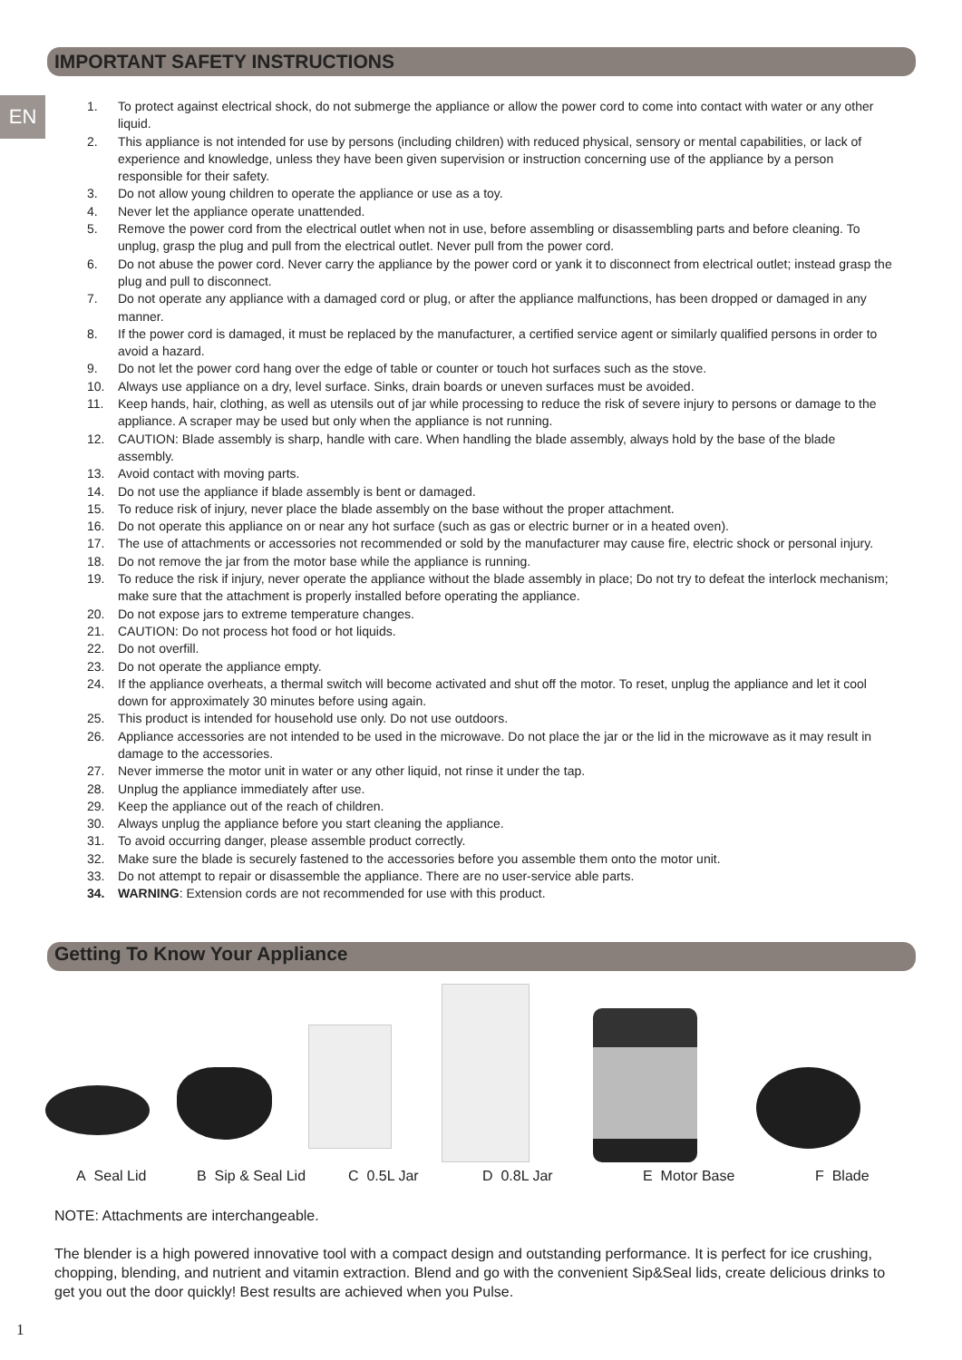IMPORTANT SAFETY INSTRUCTIONS
EN
1. To protect against electrical shock, do not submerge the appliance or allow the power cord to come into contact with water or any other liquid.
2. This appliance is not intended for use by persons (including children) with reduced physical, sensory or mental capabilities, or lack of experience and knowledge, unless they have been given supervision or instruction concerning use of the appliance by a person responsible for their safety.
3. Do not allow young children to operate the appliance or use as a toy.
4. Never let the appliance operate unattended.
5. Remove the power cord from the electrical outlet when not in use, before assembling or disassembling parts and before cleaning. To unplug, grasp the plug and pull from the electrical outlet. Never pull from the power cord.
6. Do not abuse the power cord. Never carry the appliance by the power cord or yank it to disconnect from electrical outlet; instead grasp the plug and pull to disconnect.
7. Do not operate any appliance with a damaged cord or plug, or after the appliance malfunctions, has been dropped or damaged in any manner.
8. If the power cord is damaged, it must be replaced by the manufacturer, a certified service agent or similarly qualified persons in order to avoid a hazard.
9. Do not let the power cord hang over the edge of table or counter or touch hot surfaces such as the stove.
10. Always use appliance on a dry, level surface. Sinks, drain boards or uneven surfaces must be avoided.
11. Keep hands, hair, clothing, as well as utensils out of jar while processing to reduce the risk of severe injury to persons or damage to the appliance. A scraper may be used but only when the appliance is not running.
12. CAUTION: Blade assembly is sharp, handle with care. When handling the blade assembly, always hold by the base of the blade assembly.
13. Avoid contact with moving parts.
14. Do not use the appliance if blade assembly is bent or damaged.
15. To reduce risk of injury, never place the blade assembly on the base without the proper attachment.
16. Do not operate this appliance on or near any hot surface (such as gas or electric burner or in a heated oven).
17. The use of attachments or accessories not recommended or sold by the manufacturer may cause fire, electric shock or personal injury.
18. Do not remove the jar from the motor base while the appliance is running.
19. To reduce the risk if injury, never operate the appliance without the blade assembly in place; Do not try to defeat the interlock mechanism; make sure that the attachment is properly installed before operating the appliance.
20. Do not expose jars to extreme temperature changes.
21. CAUTION: Do not process hot food or hot liquids.
22. Do not overfill.
23. Do not operate the appliance empty.
24. If the appliance overheats, a thermal switch will become activated and shut off the motor. To reset, unplug the appliance and let it cool down for approximately 30 minutes before using again.
25. This product is intended for household use only. Do not use outdoors.
26. Appliance accessories are not intended to be used in the microwave. Do not place the jar or the lid in the microwave as it may result in damage to the accessories.
27. Never immerse the motor unit in water or any other liquid, not rinse it under the tap.
28. Unplug the appliance immediately after use.
29. Keep the appliance out of the reach of children.
30. Always unplug the appliance before you start cleaning the appliance.
31. To avoid occurring danger, please assemble product correctly.
32. Make sure the blade is securely fastened to the accessories before you assemble them onto the motor unit.
33. Do not attempt to repair or disassemble the appliance. There are no user-service able parts.
34. WARNING: Extension cords are not recommended for use with this product.
Getting To Know Your Appliance
A Seal Lid B Sip & Seal Lid C 0.5L Jar D 0.8L Jar E Motor Base F Blade
NOTE: Attachments are interchangeable.
The blender is a high powered innovative tool with a compact design and outstanding performance. It is perfect for ice crushing, chopping, blending, and nutrient and vitamin extraction. Blend and go with the convenient Sip&Seal lids, create delicious drinks to get you out the door quickly! Best results are achieved when you Pulse.
1